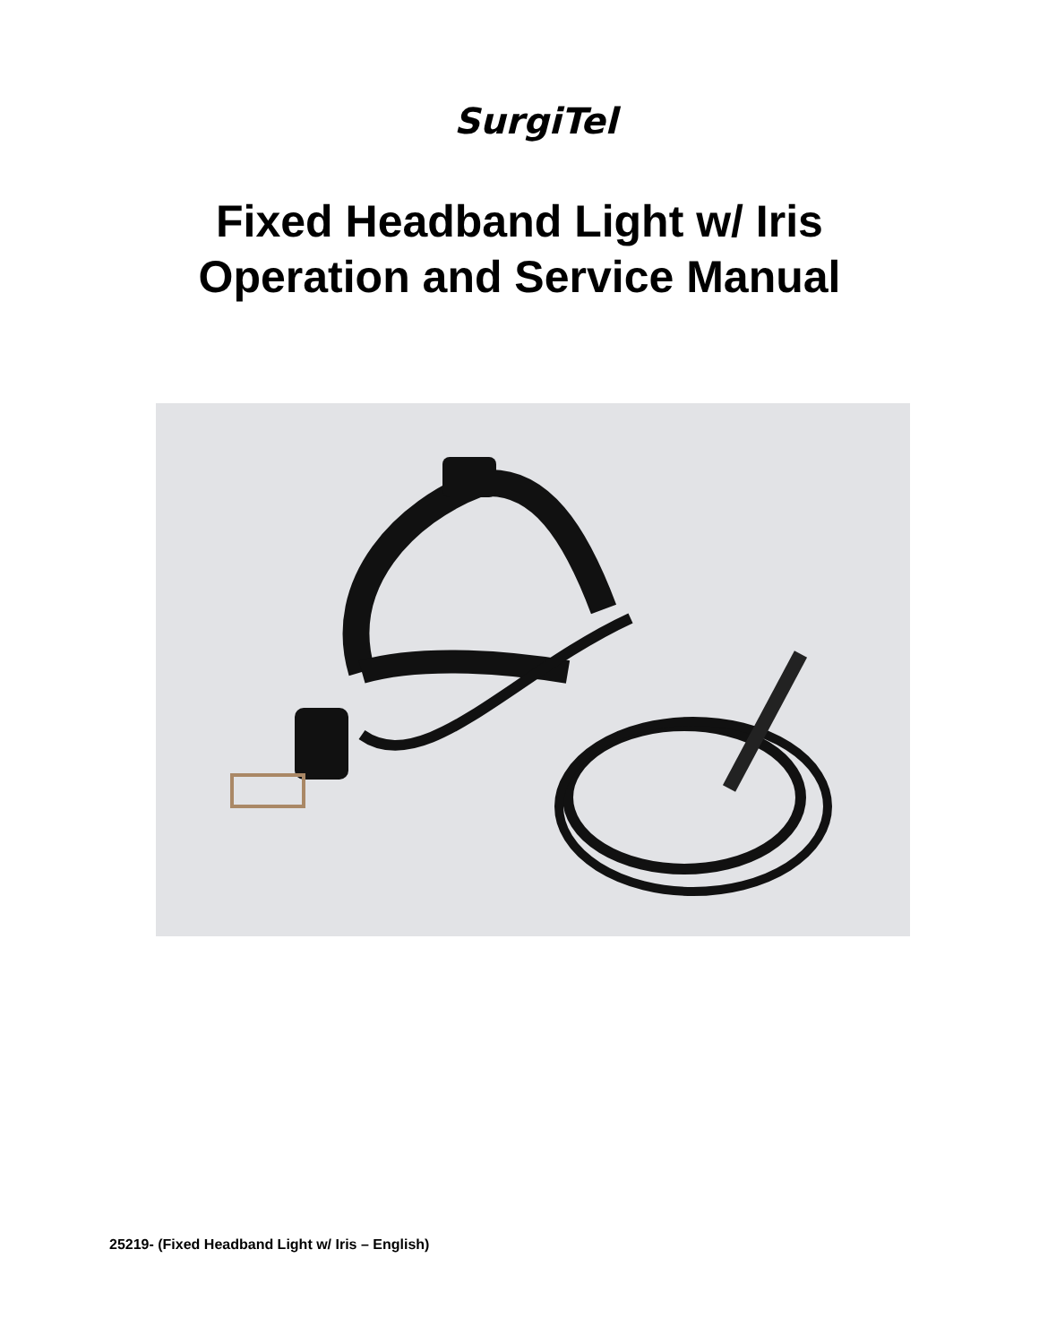SurgiTel
Fixed Headband Light w/ Iris
Operation and Service Manual
25219- (Fixed Headband Light w/ Iris – English)